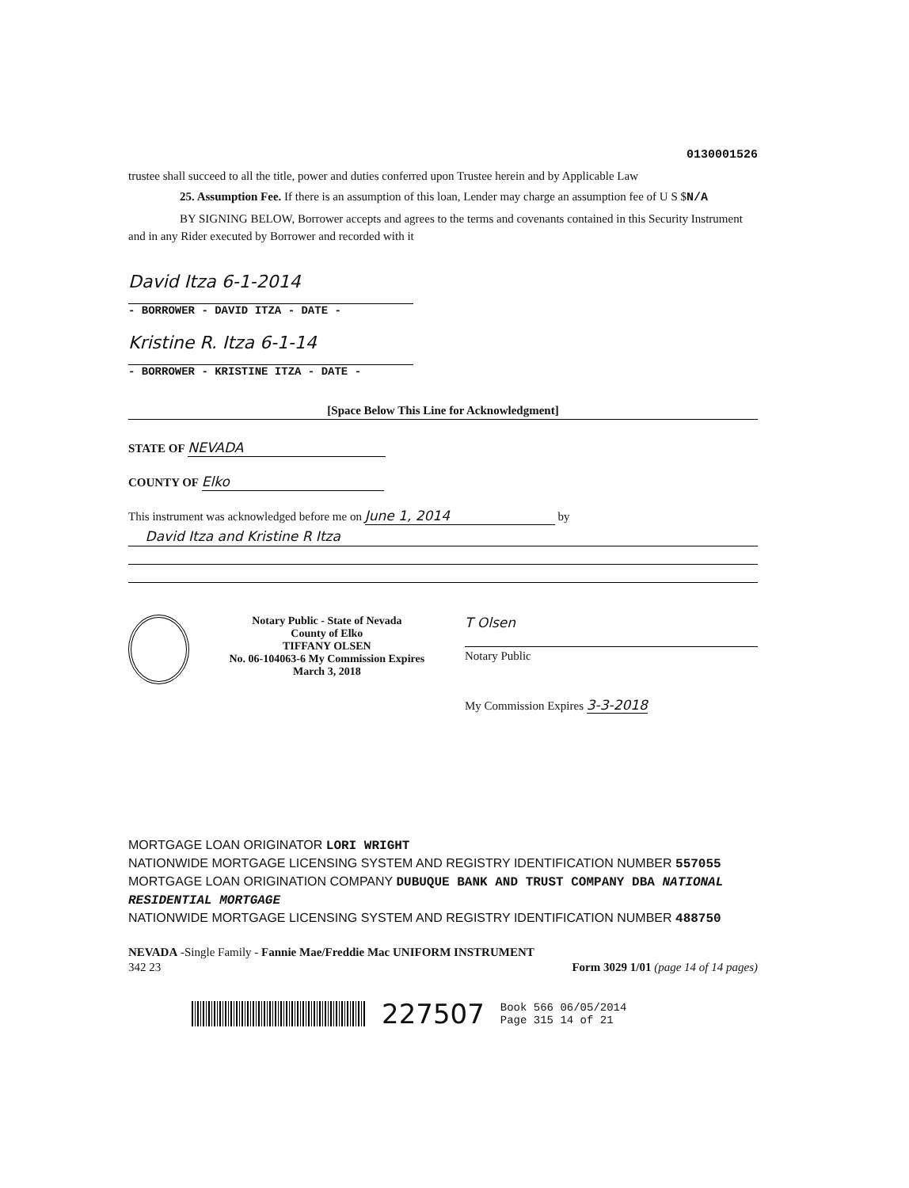0130001526
trustee shall succeed to all the title, power and duties conferred upon Trustee herein and by Applicable Law
25. Assumption Fee. If there is an assumption of this loan, Lender may charge an assumption fee of U S $N/A
BY SIGNING BELOW, Borrower accepts and agrees to the terms and covenants contained in this Security Instrument and in any Rider executed by Borrower and recorded with it
David Itza 6-1-2014
- BORROWER - DAVID ITZA - DATE -
Kristine R. Itza 6-1-14
- BORROWER - KRISTINE ITZA - DATE -
[Space Below This Line for Acknowledgment]
STATE OF NEVADA
COUNTY OF Elko
This instrument was acknowledged before me on June 1, 2014 by
David Itza and Kristine R Itza
Notary Public - State of Nevada
County of Elko
TIFFANY OLSEN
No. 06-104063-6 My Commission Expires March 3, 2018
T Olsen
Notary Public
My Commission Expires 3-3-2018
MORTGAGE LOAN ORIGINATOR LORI WRIGHT
NATIONWIDE MORTGAGE LICENSING SYSTEM AND REGISTRY IDENTIFICATION NUMBER 557055
MORTGAGE LOAN ORIGINATION COMPANY DUBUQUE BANK AND TRUST COMPANY DBA NATIONAL RESIDENTIAL MORTGAGE
NATIONWIDE MORTGAGE LICENSING SYSTEM AND REGISTRY IDENTIFICATION NUMBER 488750
NEVADA -Single Family - Fannie Mae/Freddie Mac UNIFORM INSTRUMENT
342 23 Form 3029 1/01 (page 14 of 14 pages)
227507 Book 566 06/05/2014
Page 315 14 of 21